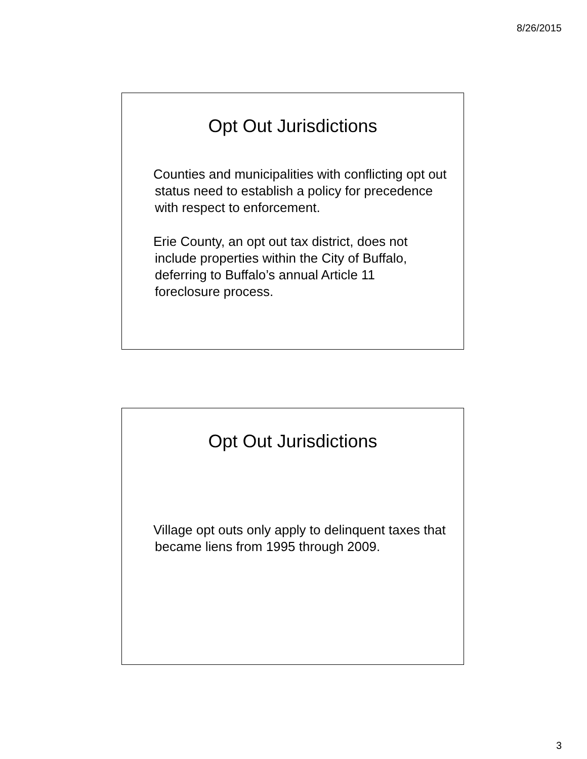8/26/2015
Opt Out Jurisdictions
Counties and municipalities with conflicting opt out status need to establish a policy for precedence with respect to enforcement.
Erie County, an opt out tax district, does not include properties within the City of Buffalo, deferring to Buffalo’s annual Article 11 foreclosure process.
Opt Out Jurisdictions
Village opt outs only apply to delinquent taxes that became liens from 1995 through 2009.
3